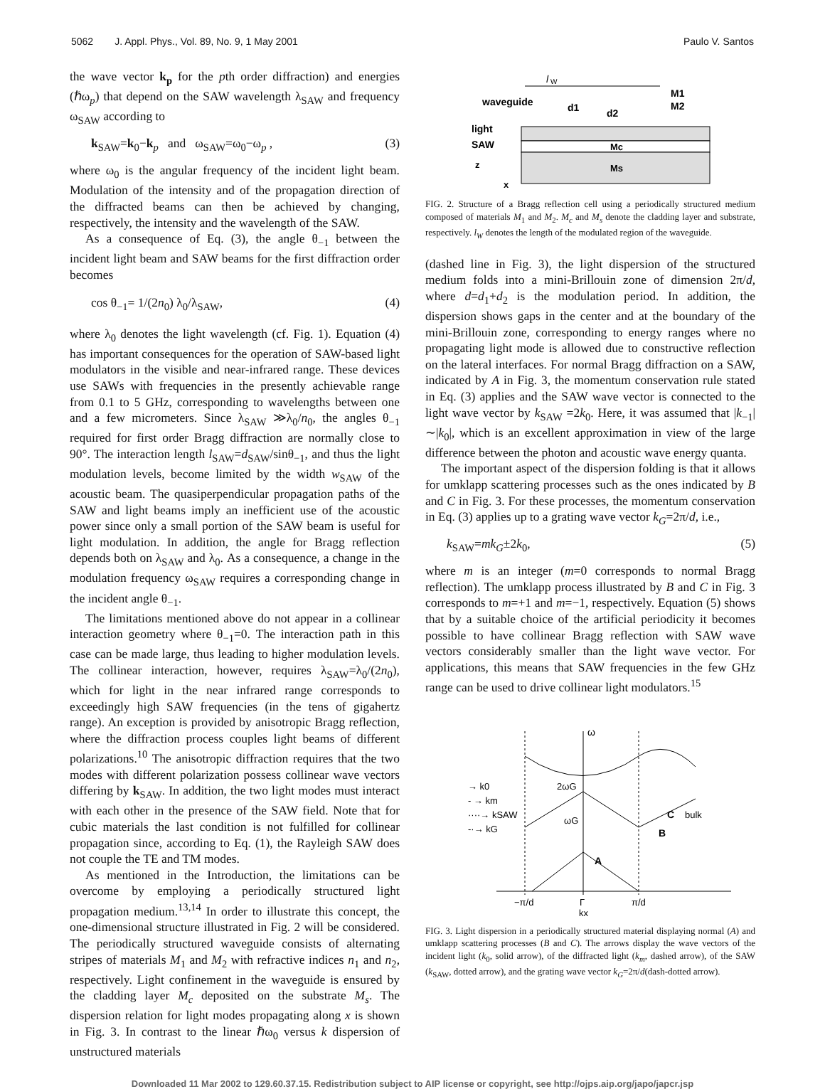5062 J. Appl. Phys., Vol. 89, No. 9, 1 May 2001
Paulo V. Santos
the wave vector k<sub>p</sub> for the pth order diffraction) and energies (ℏω<sub>p</sub>) that depend on the SAW wavelength λ<sub>SAW</sub> and frequency ω<sub>SAW</sub> according to
k<sub>SAW</sub>=k<sub>0</sub>−k<sub>p</sub> and ω<sub>SAW</sub>=ω<sub>0</sub>−ω<sub>p</sub> , (3)
where ω<sub>0</sub> is the angular frequency of the incident light beam. Modulation of the intensity and of the propagation direction of the diffracted beams can then be achieved by changing, respectively, the intensity and the wavelength of the SAW.
As a consequence of Eq. (3), the angle θ<sub>−1</sub> between the incident light beam and SAW beams for the first diffraction order becomes
cos θ<sub>−1</sub>= 1/(2n<sub>0</sub>) λ<sub>0</sub>/λ<sub>SAW</sub>, (4)
where λ<sub>0</sub> denotes the light wavelength (cf. Fig. 1). Equation (4) has important consequences for the operation of SAW-based light modulators in the visible and near-infrared range. These devices use SAWs with frequencies in the presently achievable range from 0.1 to 5 GHz, corresponding to wavelengths between one and a few micrometers. Since λ<sub>SAW</sub> ≫λ<sub>0</sub>/n<sub>0</sub>, the angles θ<sub>−1</sub> required for first order Bragg diffraction are normally close to 90°. The interaction length l<sub>SAW</sub>=d<sub>SAW</sub>/sinθ<sub>−1</sub>, and thus the light modulation levels, become limited by the width w<sub>SAW</sub> of the acoustic beam. The quasiperpendicular propagation paths of the SAW and light beams imply an inefficient use of the acoustic power since only a small portion of the SAW beam is useful for light modulation. In addition, the angle for Bragg reflection depends both on λ<sub>SAW</sub> and λ<sub>0</sub>. As a consequence, a change in the modulation frequency ω<sub>SAW</sub> requires a corresponding change in the incident angle θ<sub>−1</sub>.
The limitations mentioned above do not appear in a collinear interaction geometry where θ<sub>−1</sub>=0. The interaction path in this case can be made large, thus leading to higher modulation levels. The collinear interaction, however, requires λ<sub>SAW</sub>=λ<sub>0</sub>/(2n<sub>0</sub>), which for light in the near infrared range corresponds to exceedingly high SAW frequencies (in the tens of gigahertz range). An exception is provided by anisotropic Bragg reflection, where the diffraction process couples light beams of different polarizations.<sup>10</sup> The anisotropic diffraction requires that the two modes with different polarization possess collinear wave vectors differing by k<sub>SAW</sub>. In addition, the two light modes must interact with each other in the presence of the SAW field. Note that for cubic materials the last condition is not fulfilled for collinear propagation since, according to Eq. (1), the Rayleigh SAW does not couple the TE and TM modes.
As mentioned in the Introduction, the limitations can be overcome by employing a periodically structured light propagation medium.<sup>13,14</sup> In order to illustrate this concept, the one-dimensional structure illustrated in Fig. 2 will be considered. The periodically structured waveguide consists of alternating stripes of materials M<sub>1</sub> and M<sub>2</sub> with refractive indices n<sub>1</sub> and n<sub>2</sub>, respectively. Light confinement in the waveguide is ensured by the cladding layer M<sub>c</sub> deposited on the substrate M<sub>s</sub>. The dispersion relation for light modes propagating along x is shown in Fig. 3. In contrast to the linear ℏω<sub>0</sub> versus k dispersion of unstructured materials
l
W
waveguide
M1
M2
d1
d2
light
SAW
Mc
Ms
z
x
FIG. 2. Structure of a Bragg reflection cell using a periodically structured medium composed of materials M<sub>1</sub> and M<sub>2</sub>. M<sub>c</sub> and M<sub>s</sub> denote the cladding layer and substrate, respectively. l<sub>W</sub> denotes the length of the modulated region of the waveguide.
(dashed line in Fig. 3), the light dispersion of the structured medium folds into a mini-Brillouin zone of dimension 2π/d, where d=d<sub>1</sub>+d<sub>2</sub> is the modulation period. In addition, the dispersion shows gaps in the center and at the boundary of the mini-Brillouin zone, corresponding to energy ranges where no propagating light mode is allowed due to constructive reflection on the lateral interfaces. For normal Bragg diffraction on a SAW, indicated by A in Fig. 3, the momentum conservation rule stated in Eq. (3) applies and the SAW wave vector is connected to the light wave vector by k<sub>SAW</sub> =2k<sub>0</sub>. Here, it was assumed that |k<sub>−1</sub>|∼|k<sub>0</sub>|, which is an excellent approximation in view of the large difference between the photon and acoustic wave energy quanta.
The important aspect of the dispersion folding is that it allows for umklapp scattering processes such as the ones indicated by B and C in Fig. 3. For these processes, the momentum conservation in Eq. (3) applies up to a grating wave vector k<sub>G</sub>=2π/d, i.e.,
k<sub>SAW</sub>=mk<sub>G</sub>±2k<sub>0</sub>, (5)
where m is an integer (m=0 corresponds to normal Bragg reflection). The umklapp process illustrated by B and C in Fig. 3 corresponds to m=+1 and m=−1, respectively. Equation (5) shows that by a suitable choice of the artificial periodicity it becomes possible to have collinear Bragg reflection with SAW wave vectors considerably smaller than the light wave vector. For applications, this means that SAW frequencies in the few GHz range can be used to drive collinear light modulators.<sup>15</sup>
ω
→ k0
- → km
····→ kSAW
-·→ kG
2ωG
ωG
A
B
C
bulk
−π/d
Γ
π/d
kx
FIG. 3. Light dispersion in a periodically structured material displaying normal (A) and umklapp scattering processes (B and C). The arrows display the wave vectors of the incident light (k<sub>0</sub>, solid arrow), of the diffracted light (k<sub>m</sub>, dashed arrow), of the SAW (k<sub>SAW</sub>, dotted arrow), and the grating wave vector k<sub>G</sub>=2π/d(dash-dotted arrow).
Downloaded 11 Mar 2002 to 129.60.37.15. Redistribution subject to AIP license or copyright, see http://ojps.aip.org/japo/japcr.jsp